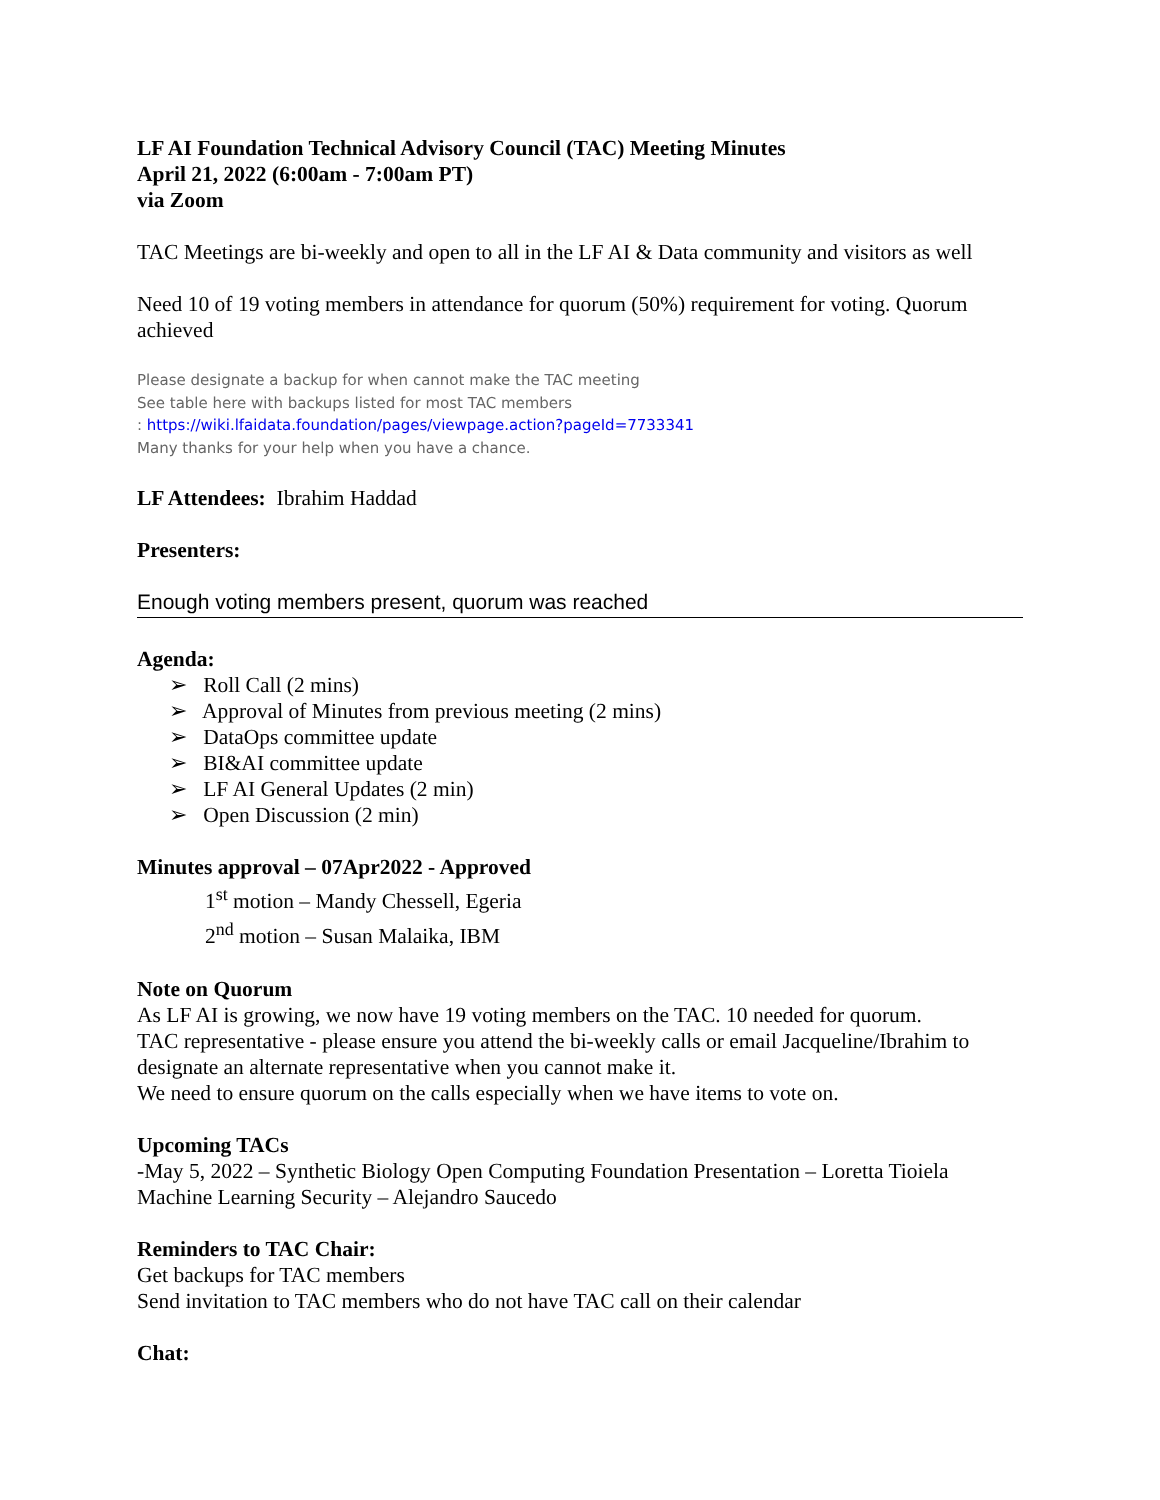LF AI Foundation Technical Advisory Council (TAC) Meeting Minutes
April 21, 2022 (6:00am - 7:00am PT)
via Zoom
TAC Meetings are bi-weekly and open to all in the LF AI & Data community and visitors as well
Need 10 of 19 voting members in attendance for quorum (50%) requirement for voting. Quorum achieved
Please designate a backup for when cannot make the TAC meeting
See table here with backups listed for most TAC members
: https://wiki.lfaidata.foundation/pages/viewpage.action?pageId=7733341
Many thanks for your help when you have a chance.
LF Attendees: Ibrahim Haddad
Presenters:
Enough voting members present, quorum was reached
Agenda:
➢ Roll Call (2 mins)
➢ Approval of Minutes from previous meeting (2 mins)
➢ DataOps committee update
➢ BI&AI committee update
➢ LF AI General Updates (2 min)
➢ Open Discussion (2 min)
Minutes approval – 07Apr2022 - Approved
1<sup>st</sup> motion – Mandy Chessell, Egeria
2<sup>nd</sup> motion – Susan Malaika, IBM
Note on Quorum
As LF AI is growing, we now have 19 voting members on the TAC. 10 needed for quorum.
TAC representative - please ensure you attend the bi-weekly calls or email Jacqueline/Ibrahim to designate an alternate representative when you cannot make it.
We need to ensure quorum on the calls especially when we have items to vote on.
Upcoming TACs
-May 5, 2022 – Synthetic Biology Open Computing Foundation Presentation – Loretta Tioiela
Machine Learning Security – Alejandro Saucedo
Reminders to TAC Chair:
Get backups for TAC members
Send invitation to TAC members who do not have TAC call on their calendar
Chat: